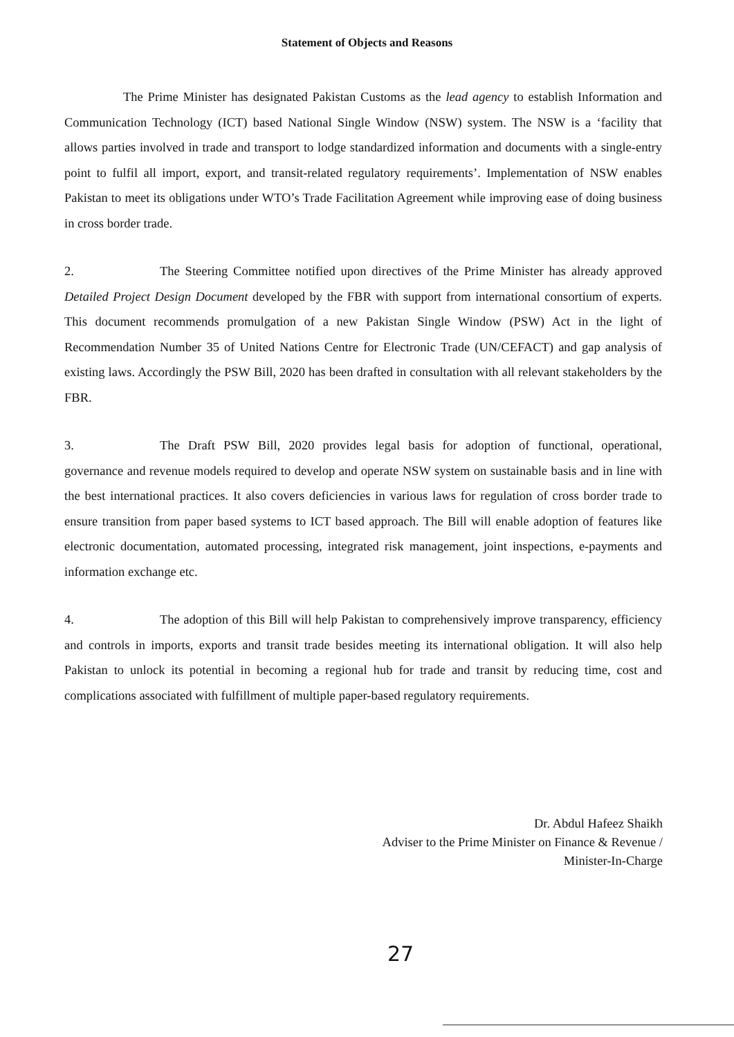Statement of Objects and Reasons
The Prime Minister has designated Pakistan Customs as the lead agency to establish Information and Communication Technology (ICT) based National Single Window (NSW) system. The NSW is a ‘facility that allows parties involved in trade and transport to lodge standardized information and documents with a single-entry point to fulfil all import, export, and transit-related regulatory requirements’. Implementation of NSW enables Pakistan to meet its obligations under WTO’s Trade Facilitation Agreement while improving ease of doing business in cross border trade.
2. The Steering Committee notified upon directives of the Prime Minister has already approved Detailed Project Design Document developed by the FBR with support from international consortium of experts. This document recommends promulgation of a new Pakistan Single Window (PSW) Act in the light of Recommendation Number 35 of United Nations Centre for Electronic Trade (UN/CEFACT) and gap analysis of existing laws. Accordingly the PSW Bill, 2020 has been drafted in consultation with all relevant stakeholders by the FBR.
3. The Draft PSW Bill, 2020 provides legal basis for adoption of functional, operational, governance and revenue models required to develop and operate NSW system on sustainable basis and in line with the best international practices. It also covers deficiencies in various laws for regulation of cross border trade to ensure transition from paper based systems to ICT based approach. The Bill will enable adoption of features like electronic documentation, automated processing, integrated risk management, joint inspections, e-payments and information exchange etc.
4. The adoption of this Bill will help Pakistan to comprehensively improve transparency, efficiency and controls in imports, exports and transit trade besides meeting its international obligation. It will also help Pakistan to unlock its potential in becoming a regional hub for trade and transit by reducing time, cost and complications associated with fulfillment of multiple paper-based regulatory requirements.
Dr. Abdul Hafeez Shaikh
Adviser to the Prime Minister on Finance & Revenue /
Minister-In-Charge
27